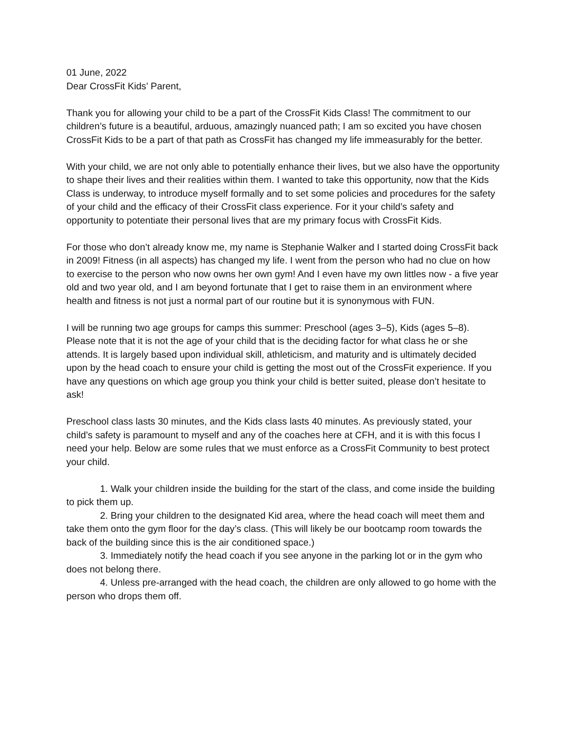01 June, 2022
Dear CrossFit Kids’ Parent,
Thank you for allowing your child to be a part of the CrossFit Kids Class! The commitment to our children’s future is a beautiful, arduous, amazingly nuanced path; I am so excited you have chosen CrossFit Kids to be a part of that path as CrossFit has changed my life immeasurably for the better.
With your child, we are not only able to potentially enhance their lives, but we also have the opportunity to shape their lives and their realities within them. I wanted to take this opportunity, now that the Kids Class is underway, to introduce myself formally and to set some policies and procedures for the safety of your child and the efficacy of their CrossFit class experience. For it your child’s safety and opportunity to potentiate their personal lives that are my primary focus with CrossFit Kids.
For those who don’t already know me, my name is Stephanie Walker and I started doing CrossFit back in 2009! Fitness (in all aspects) has changed my life. I went from the person who had no clue on how to exercise to the person who now owns her own gym! And I even have my own littles now - a five year old and two year old, and I am beyond fortunate that I get to raise them in an environment where health and fitness is not just a normal part of our routine but it is synonymous with FUN.
I will be running two age groups for camps this summer: Preschool (ages 3–5), Kids (ages 5–8). Please note that it is not the age of your child that is the deciding factor for what class he or she attends. It is largely based upon individual skill, athleticism, and maturity and is ultimately decided upon by the head coach to ensure your child is getting the most out of the CrossFit experience. If you have any questions on which age group you think your child is better suited, please don’t hesitate to ask!
Preschool class lasts 30 minutes, and the Kids class lasts 40 minutes. As previously stated, your child’s safety is paramount to myself and any of the coaches here at CFH, and it is with this focus I need your help. Below are some rules that we must enforce as a CrossFit Community to best protect your child.
1. Walk your children inside the building for the start of the class, and come inside the building to pick them up.
2. Bring your children to the designated Kid area, where the head coach will meet them and take them onto the gym floor for the day’s class. (This will likely be our bootcamp room towards the back of the building since this is the air conditioned space.)
3. Immediately notify the head coach if you see anyone in the parking lot or in the gym who does not belong there.
4. Unless pre-arranged with the head coach, the children are only allowed to go home with the person who drops them off.